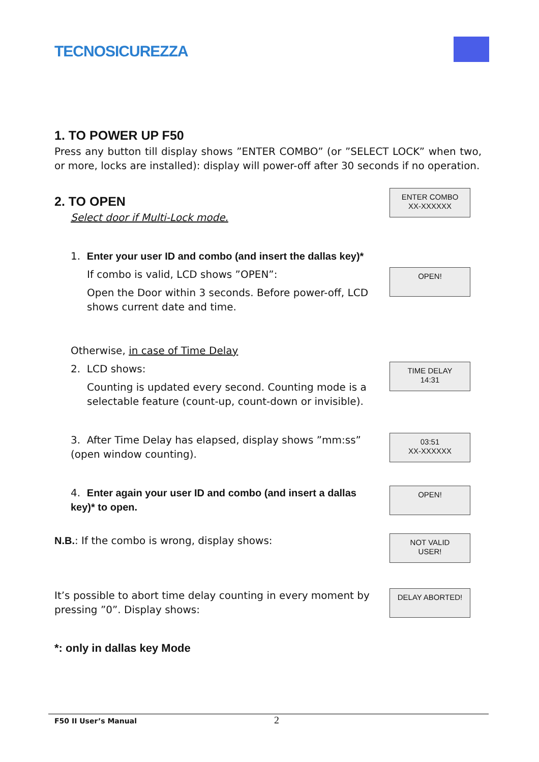TECNOSICUREZZA
1. TO POWER UP F50
Press any button till display shows ”ENTER COMBO” (or ”SELECT LOCK” when two, or more, locks are installed): display will power-off after 30 seconds if no operation.
2. TO OPEN
Select door if Multi-Lock mode.
ENTER COMBO
XX-XXXXXX
1. Enter your user ID and combo (and insert the dallas key)*
If combo is valid, LCD shows ”OPEN”:
Open the Door within 3 seconds. Before power-off, LCD shows current date and time.
OPEN!
Otherwise, in case of Time Delay
2. LCD shows:
Counting is updated every second. Counting mode is a selectable feature (count-up, count-down or invisible).
TIME DELAY
14:31
3. After Time Delay has elapsed, display shows ”mm:ss” (open window counting).
03:51
XX-XXXXXX
4. Enter again your user ID and combo (and insert a dallas key)* to open.
OPEN!
N.B.: If the combo is wrong, display shows:
NOT VALID
USER!
It’s possible to abort time delay counting in every moment by pressing ”0”. Display shows:
DELAY ABORTED!
*: only in dallas key Mode
F50 II User’s Manual 2